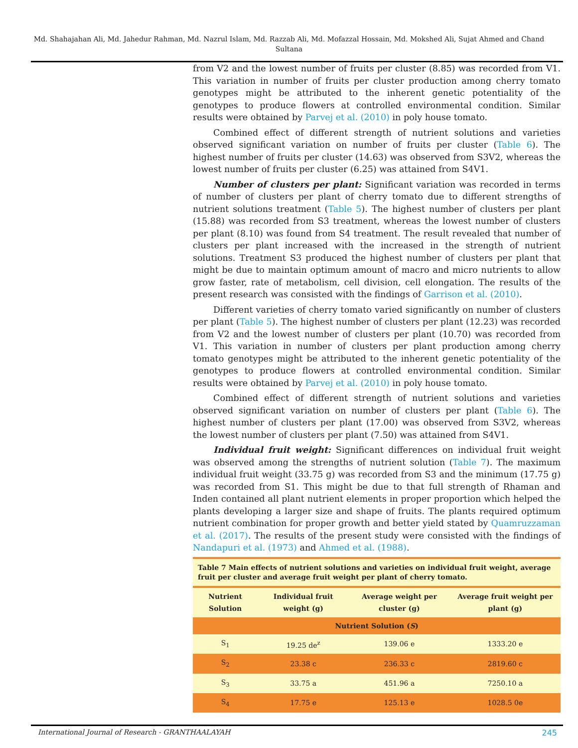Md. Shahajahan Ali, Md. Jahedur Rahman, Md. Nazrul Islam, Md. Razzab Ali, Md. Mofazzal Hossain, Md. Mokshed Ali, Sujat Ahmed and Chand Sultana
from V2 and the lowest number of fruits per cluster (8.85) was recorded from V1. This variation in number of fruits per cluster production among cherry tomato genotypes might be attributed to the inherent genetic potentiality of the genotypes to produce flowers at controlled environmental condition. Similar results were obtained by Parvej et al. (2010) in poly house tomato.
Combined effect of different strength of nutrient solutions and varieties observed significant variation on number of fruits per cluster (Table 6). The highest number of fruits per cluster (14.63) was observed from S3V2, whereas the lowest number of fruits per cluster (6.25) was attained from S4V1.
Number of clusters per plant: Significant variation was recorded in terms of number of clusters per plant of cherry tomato due to different strengths of nutrient solutions treatment (Table 5). The highest number of clusters per plant (15.88) was recorded from S3 treatment, whereas the lowest number of clusters per plant (8.10) was found from S4 treatment. The result revealed that number of clusters per plant increased with the increased in the strength of nutrient solutions. Treatment S3 produced the highest number of clusters per plant that might be due to maintain optimum amount of macro and micro nutrients to allow grow faster, rate of metabolism, cell division, cell elongation. The results of the present research was consisted with the findings of Garrison et al. (2010).
Different varieties of cherry tomato varied significantly on number of clusters per plant (Table 5). The highest number of clusters per plant (12.23) was recorded from V2 and the lowest number of clusters per plant (10.70) was recorded from V1. This variation in number of clusters per plant production among cherry tomato genotypes might be attributed to the inherent genetic potentiality of the genotypes to produce flowers at controlled environmental condition. Similar results were obtained by Parvej et al. (2010) in poly house tomato.
Combined effect of different strength of nutrient solutions and varieties observed significant variation on number of clusters per plant (Table 6). The highest number of clusters per plant (17.00) was observed from S3V2, whereas the lowest number of clusters per plant (7.50) was attained from S4V1.
Individual fruit weight: Significant differences on individual fruit weight was observed among the strengths of nutrient solution (Table 7). The maximum individual fruit weight (33.75 g) was recorded from S3 and the minimum (17.75 g) was recorded from S1. This might be due to that full strength of Rhaman and Inden contained all plant nutrient elements in proper proportion which helped the plants developing a larger size and shape of fruits. The plants required optimum nutrient combination for proper growth and better yield stated by Quamruzzaman et al. (2017). The results of the present study were consisted with the findings of Nandapuri et al. (1973) and Ahmed et al. (1988).
Table 7 Main effects of nutrient solutions and varieties on individual fruit weight, average fruit per cluster and average fruit weight per plant of cherry tomato.
| Nutrient Solution | Individual fruit weight (g) | Average weight per cluster (g) | Average fruit weight per plant (g) |
| --- | --- | --- | --- |
| Nutrient Solution ( S ) | | | |
| S<sub>1</sub> | 19.25 de<sup>z</sup> | 139.06 e | 1333.20 e |
| S<sub>2</sub> | 23.38 c | 236.33 c | 2819.60 c |
| S<sub>3</sub> | 33.75 a | 451.96 a | 7250.10 a |
| S<sub>4</sub> | 17.75 e | 125.13 e | 1028.5 0e |
International Journal of Research - GRANTHAALAYAH 245